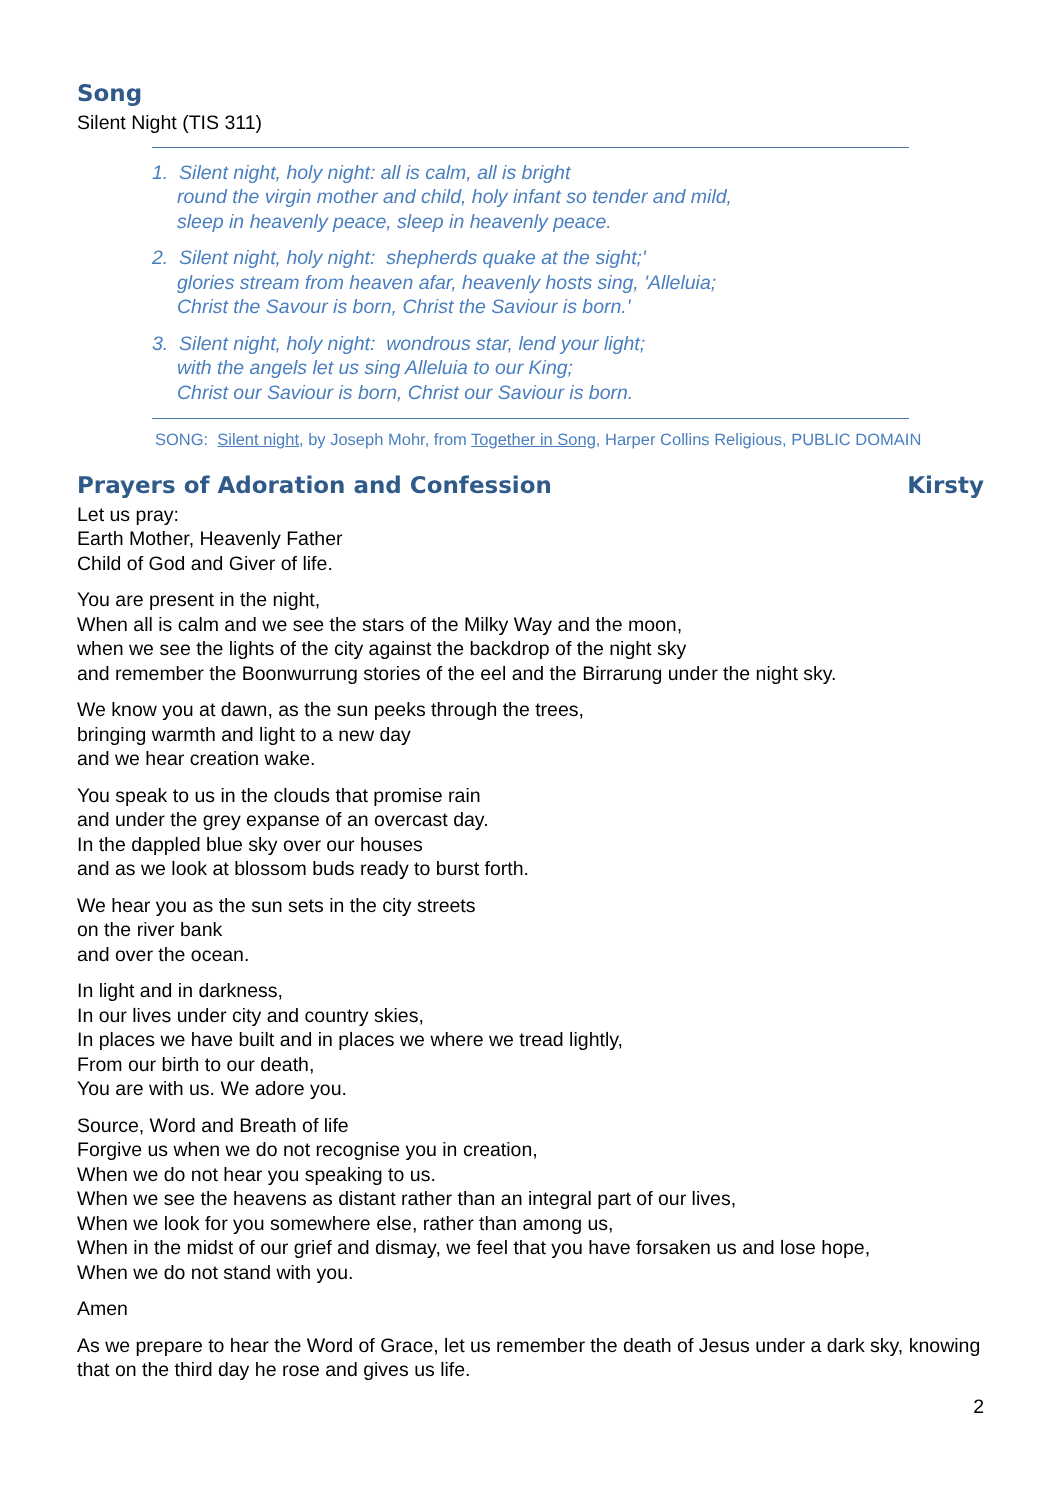Song
Silent Night (TIS 311)
1. Silent night, holy night: all is calm, all is bright
round the virgin mother and child, holy infant so tender and mild,
sleep in heavenly peace, sleep in heavenly peace.
2. Silent night, holy night: shepherds quake at the sight;'
glories stream from heaven afar, heavenly hosts sing, 'Alleluia;
Christ the Savour is born, Christ the Saviour is born.'
3. Silent night, holy night: wondrous star, lend your light;
with the angels let us sing Alleluia to our King;
Christ our Saviour is born, Christ our Saviour is born.
SONG: Silent night, by Joseph Mohr, from Together in Song, Harper Collins Religious, PUBLIC DOMAIN
Prayers of Adoration and Confession
Kirsty
Let us pray:
Earth Mother, Heavenly Father
Child of God and Giver of life.
You are present in the night,
When all is calm and we see the stars of the Milky Way and the moon,
when we see the lights of the city against the backdrop of the night sky
and remember the Boonwurrung stories of the eel and the Birrarung under the night sky.
We know you at dawn, as the sun peeks through the trees,
bringing warmth and light to a new day
and we hear creation wake.
You speak to us in the clouds that promise rain
and under the grey expanse of an overcast day.
In the dappled blue sky over our houses
and as we look at blossom buds ready to burst forth.
We hear you as the sun sets in the city streets
on the river bank
and over the ocean.
In light and in darkness,
In our lives under city and country skies,
In places we have built and in places we where we tread lightly,
From our birth to our death,
You are with us. We adore you.
Source, Word and Breath of life
Forgive us when we do not recognise you in creation,
When we do not hear you speaking to us.
When we see the heavens as distant rather than an integral part of our lives,
When we look for you somewhere else, rather than among us,
When in the midst of our grief and dismay, we feel that you have forsaken us and lose hope,
When we do not stand with you.
Amen
As we prepare to hear the Word of Grace, let us remember the death of Jesus under a dark sky, knowing that on the third day he rose and gives us life.
2